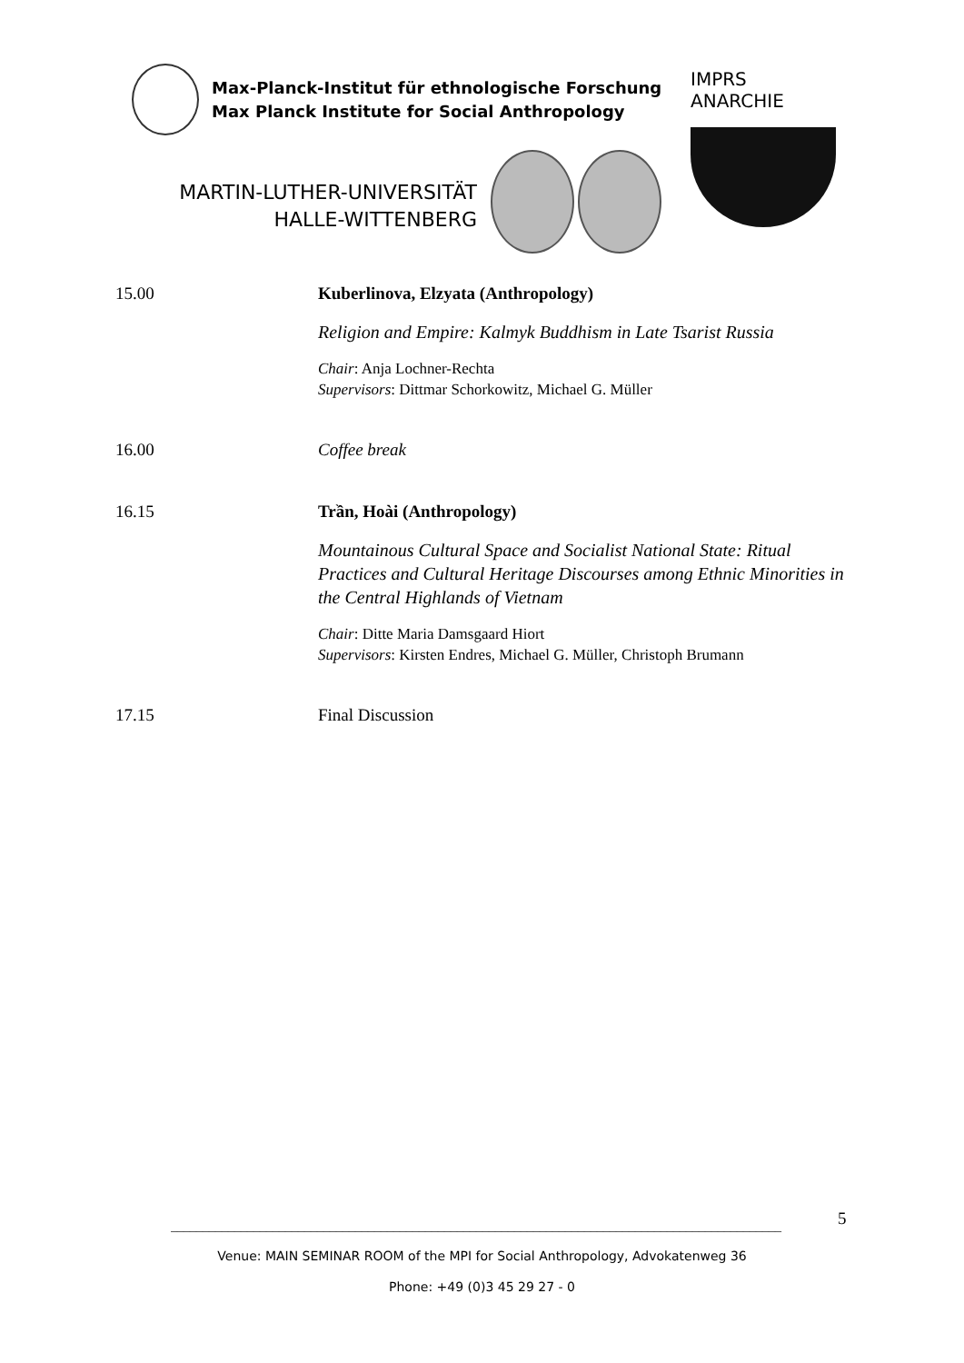Max-Planck-Institut für ethnologische Forschung
Max Planck Institute for Social Anthropology
MARTIN-LUTHER-UNIVERSITÄT
HALLE-WITTENBERG
IMPRS ANARCHIE
15.00 Kuberlinova, Elzyata (Anthropology)
Religion and Empire: Kalmyk Buddhism in Late Tsarist Russia
Chair: Anja Lochner-Rechta
Supervisors: Dittmar Schorkowitz, Michael G. Müller
16.00 Coffee break
16.15 Trần, Hoài (Anthropology)
Mountainous Cultural Space and Socialist National State: Ritual Practices and Cultural Heritage Discourses among Ethnic Minorities in the Central Highlands of Vietnam
Chair: Ditte Maria Damsgaard Hiort
Supervisors: Kirsten Endres, Michael G. Müller, Christoph Brumann
17.15 Final Discussion
________________________________________________________________________________________________ 5
Venue: MAIN SEMINAR ROOM of the MPI for Social Anthropology, Advokatenweg 36
Phone: +49 (0)3 45 29 27 - 0